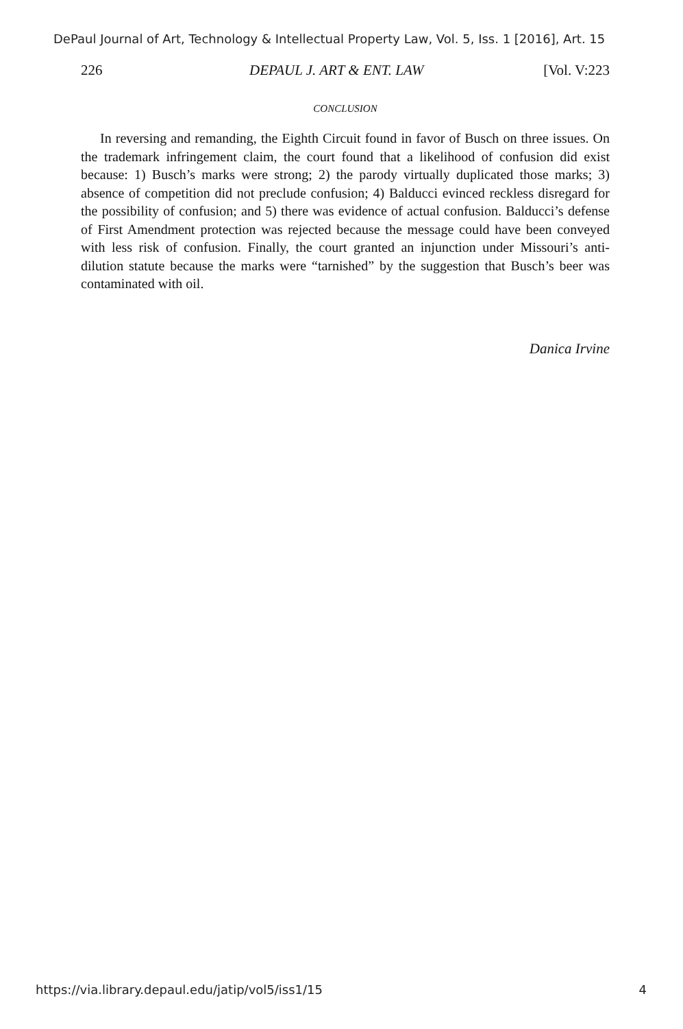DePaul Journal of Art, Technology & Intellectual Property Law, Vol. 5, Iss. 1 [2016], Art. 15
226 DEPAUL J. ART & ENT. LAW [Vol. V:223
CONCLUSION
In reversing and remanding, the Eighth Circuit found in favor of Busch on three issues. On the trademark infringement claim, the court found that a likelihood of confusion did exist because: 1) Busch’s marks were strong; 2) the parody virtually duplicated those marks; 3) absence of competition did not preclude confusion; 4) Balducci evinced reckless disregard for the possibility of confusion; and 5) there was evidence of actual confusion. Balducci’s defense of First Amendment protection was rejected because the message could have been conveyed with less risk of confusion. Finally, the court granted an injunction under Missouri’s anti-dilution statute because the marks were “tarnished” by the suggestion that Busch’s beer was contaminated with oil.
Danica Irvine
https://via.library.depaul.edu/jatip/vol5/iss1/15 4